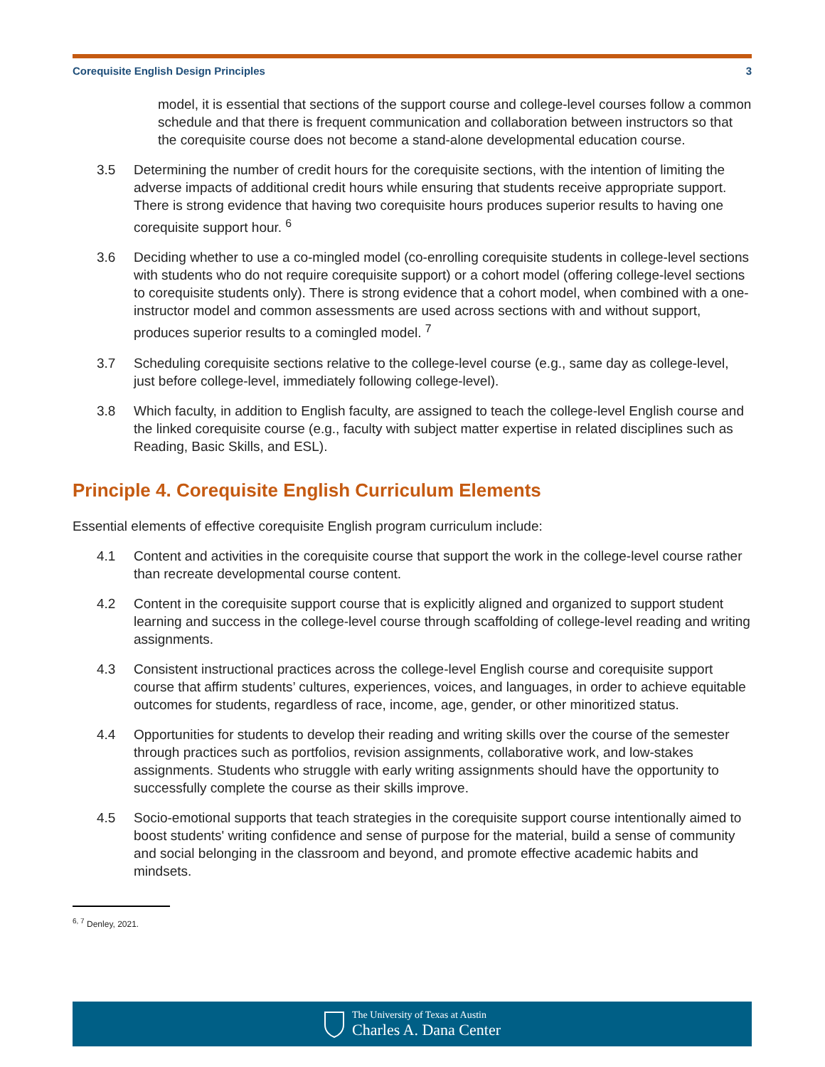Corequisite English Design Principles 3
model, it is essential that sections of the support course and college-level courses follow a common schedule and that there is frequent communication and collaboration between instructors so that the corequisite course does not become a stand-alone developmental education course.
3.5 Determining the number of credit hours for the corequisite sections, with the intention of limiting the adverse impacts of additional credit hours while ensuring that students receive appropriate support. There is strong evidence that having two corequisite hours produces superior results to having one corequisite support hour. <sup>6</sup>
3.6 Deciding whether to use a co-mingled model (co-enrolling corequisite students in college-level sections with students who do not require corequisite support) or a cohort model (offering college-level sections to corequisite students only). There is strong evidence that a cohort model, when combined with a one-instructor model and common assessments are used across sections with and without support, produces superior results to a comingled model. <sup>7</sup>
3.7 Scheduling corequisite sections relative to the college-level course (e.g., same day as college-level, just before college-level, immediately following college-level).
3.8 Which faculty, in addition to English faculty, are assigned to teach the college-level English course and the linked corequisite course (e.g., faculty with subject matter expertise in related disciplines such as Reading, Basic Skills, and ESL).
Principle 4. Corequisite English Curriculum Elements
Essential elements of effective corequisite English program curriculum include:
4.1 Content and activities in the corequisite course that support the work in the college-level course rather than recreate developmental course content.
4.2 Content in the corequisite support course that is explicitly aligned and organized to support student learning and success in the college-level course through scaffolding of college-level reading and writing assignments.
4.3 Consistent instructional practices across the college-level English course and corequisite support course that affirm students’ cultures, experiences, voices, and languages, in order to achieve equitable outcomes for students, regardless of race, income, age, gender, or other minoritized status.
4.4 Opportunities for students to develop their reading and writing skills over the course of the semester through practices such as portfolios, revision assignments, collaborative work, and low-stakes assignments. Students who struggle with early writing assignments should have the opportunity to successfully complete the course as their skills improve.
4.5 Socio-emotional supports that teach strategies in the corequisite support course intentionally aimed to boost students' writing confidence and sense of purpose for the material, build a sense of community and social belonging in the classroom and beyond, and promote effective academic habits and mindsets.
<sup>6, 7</sup> Denley, 2021.
The University of Texas at Austin
Charles A. Dana Center